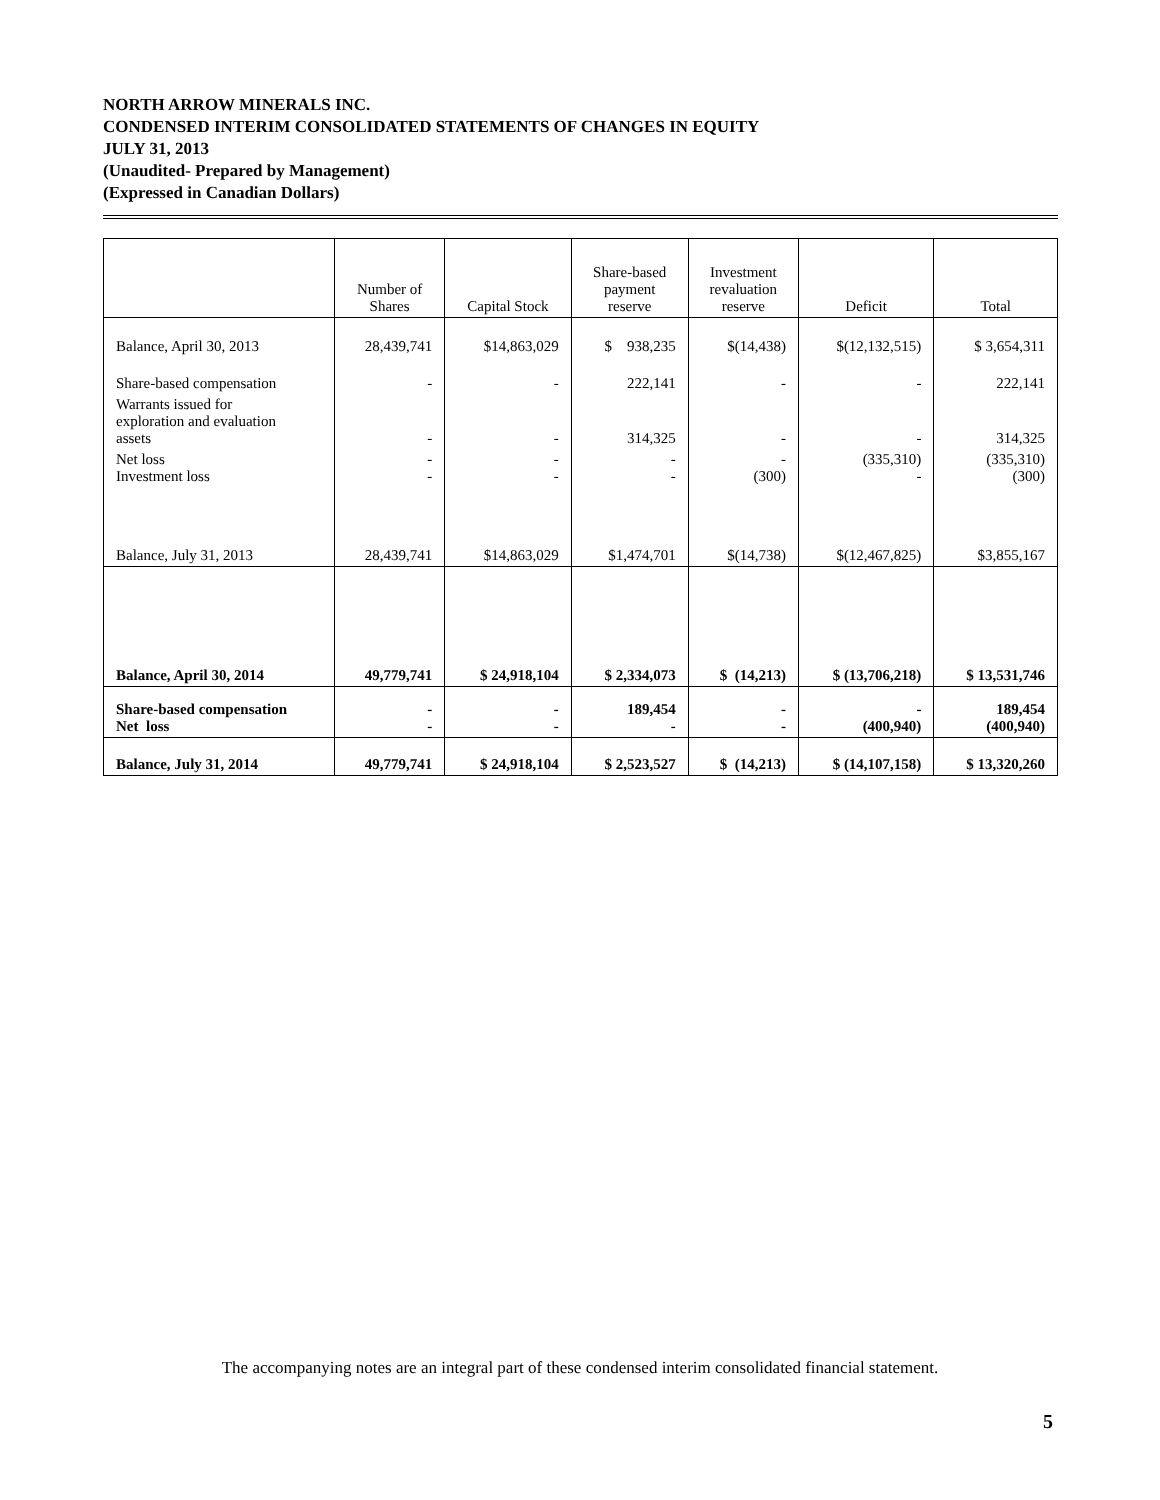NORTH ARROW MINERALS INC.
CONDENSED INTERIM CONSOLIDATED STATEMENTS OF CHANGES IN EQUITY
JULY 31, 2013
(Unaudited- Prepared by Management)
(Expressed in Canadian Dollars)
| | Number of Shares | Capital Stock | Share-based payment reserve | Investment revaluation reserve | Deficit | Total |
| --- | --- | --- | --- | --- | --- | --- |
| Balance, April 30, 2013 | 28,439,741 | $14,863,029 | $ 938,235 | $(14,438) | $(12,132,515) | $ 3,654,311 |
| Share-based compensation | - | - | 222,141 | - | - | 222,141 |
| Warrants issued for exploration and evaluation assets | - | - | 314,325 | - | - | 314,325 |
| Net loss Investment loss | - - | - - | - - | - (300) | (335,310) - | (335,310) (300) |
| Balance, July 31, 2013 | 28,439,741 | $14,863,029 | $1,474,701 | $(14,738) | $(12,467,825) | $3,855,167 |
| Balance, April 30, 2014 | 49,779,741 | $ 24,918,104 | $ 2,334,073 | $ (14,213) | $ (13,706,218) | $ 13,531,746 |
| Share-based compensation Net loss | - - | - - | 189,454 - | - - | - (400,940) | 189,454 (400,940) |
| Balance, July 31, 2014 | 49,779,741 | $ 24,918,104 | $ 2,523,527 | $ (14,213) | $ (14,107,158) | $ 13,320,260 |
The accompanying notes are an integral part of these condensed interim consolidated financial statement.
5